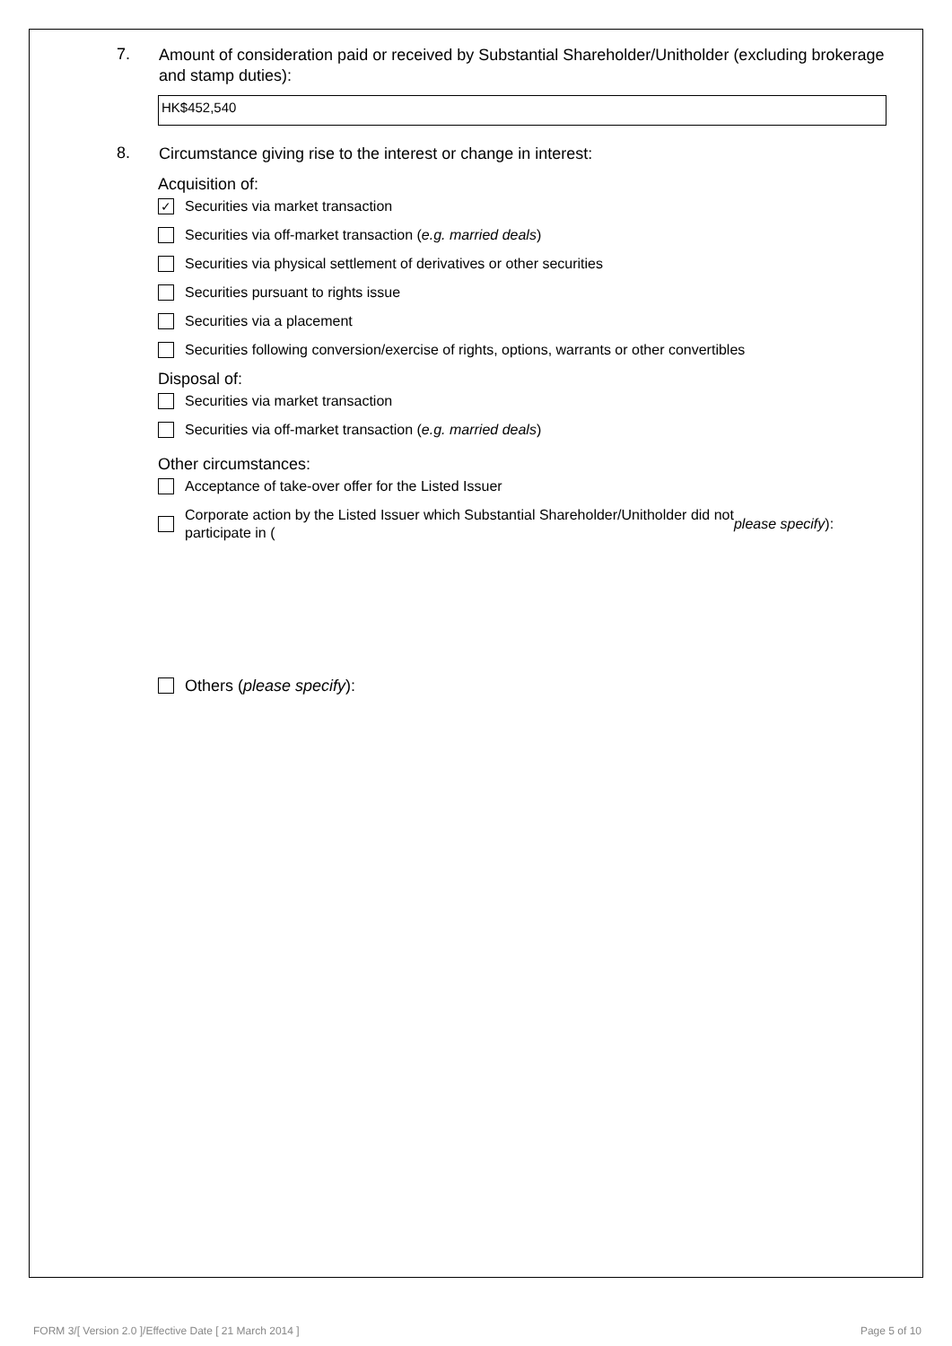7.
Amount of consideration paid or received by Substantial Shareholder/Unitholder (excluding brokerage and stamp duties):
HK$452,540
8.
Circumstance giving rise to the interest or change in interest:
Acquisition of:
✓
Securities via market transaction
Securities via off-market transaction (e.g. married deals)
Securities via physical settlement of derivatives or other securities
Securities pursuant to rights issue
Securities via a placement
Securities following conversion/exercise of rights, options, warrants or other convertibles
Disposal of:
Securities via market transaction
Securities via off-market transaction (e.g. married deals)
Other circumstances:
Acceptance of take-over offer for the Listed Issuer
Corporate action by the Listed Issuer which Substantial Shareholder/Unitholder did not
participate in (please specify):
Others (please specify):
FORM 3/[ Version 2.0 ]/Effective Date [ 21 March 2014 ] Page 5 of 10